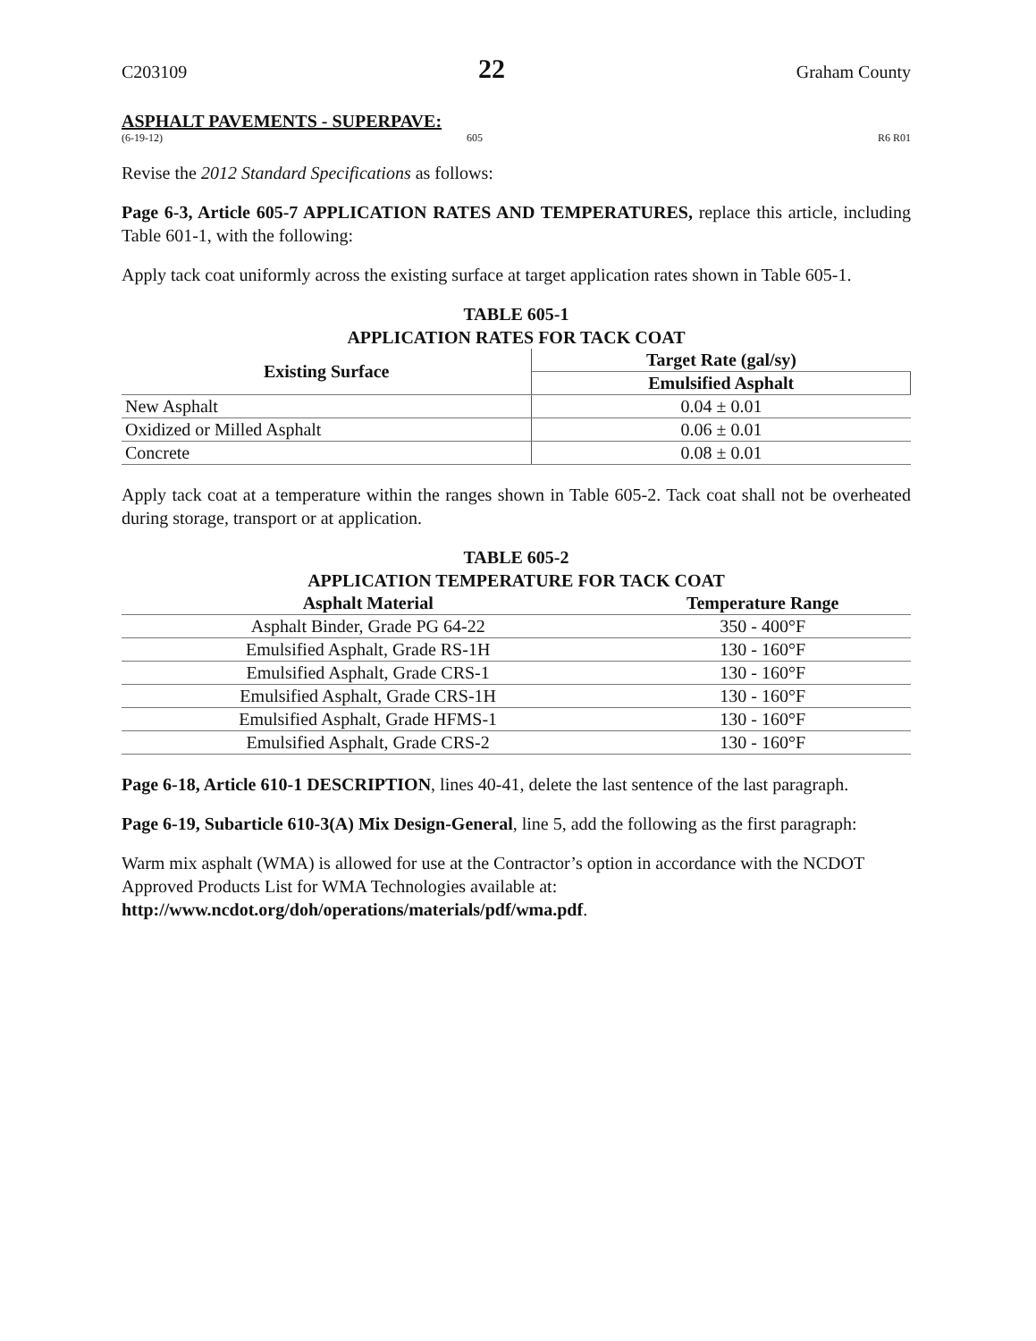C203109 22 Graham County
ASPHALT PAVEMENTS - SUPERPAVE:
(6-19-12) 605 R6 R01
Revise the 2012 Standard Specifications as follows:
Page 6-3, Article 605-7 APPLICATION RATES AND TEMPERATURES, replace this article, including Table 601-1, with the following:
Apply tack coat uniformly across the existing surface at target application rates shown in Table 605-1.
TABLE 605-1 APPLICATION RATES FOR TACK COAT
| Existing Surface | Target Rate (gal/sy) |
| --- | --- |
| | Emulsified Asphalt |
| New Asphalt | 0.04 ± 0.01 |
| Oxidized or Milled Asphalt | 0.06 ± 0.01 |
| Concrete | 0.08 ± 0.01 |
Apply tack coat at a temperature within the ranges shown in Table 605-2. Tack coat shall not be overheated during storage, transport or at application.
TABLE 605-2 APPLICATION TEMPERATURE FOR TACK COAT
| Asphalt Material | Temperature Range |
| --- | --- |
| Asphalt Binder, Grade PG 64-22 | 350 - 400°F |
| Emulsified Asphalt, Grade RS-1H | 130 - 160°F |
| Emulsified Asphalt, Grade CRS-1 | 130 - 160°F |
| Emulsified Asphalt, Grade CRS-1H | 130 - 160°F |
| Emulsified Asphalt, Grade HFMS-1 | 130 - 160°F |
| Emulsified Asphalt, Grade CRS-2 | 130 - 160°F |
Page 6-18, Article 610-1 DESCRIPTION, lines 40-41, delete the last sentence of the last paragraph.
Page 6-19, Subarticle 610-3(A) Mix Design-General, line 5, add the following as the first paragraph:
Warm mix asphalt (WMA) is allowed for use at the Contractor’s option in accordance with the NCDOT Approved Products List for WMA Technologies available at:
http://www.ncdot.org/doh/operations/materials/pdf/wma.pdf.